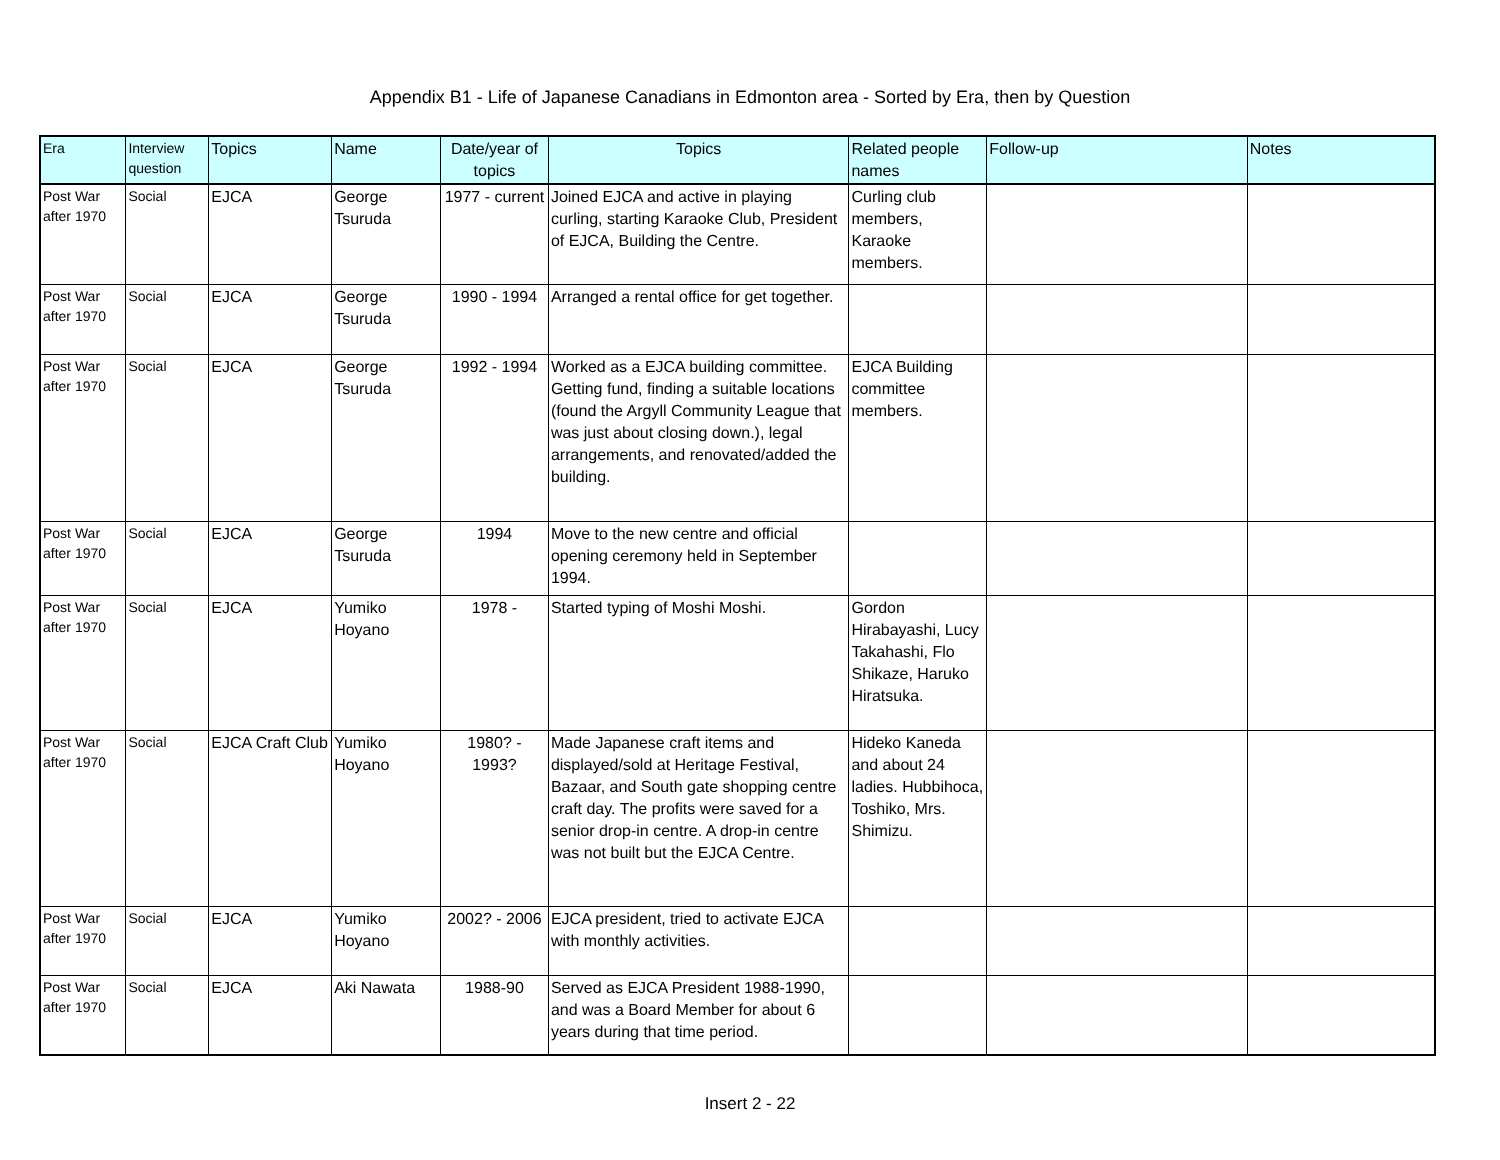Appendix B1 - Life of Japanese Canadians in Edmonton area - Sorted by Era, then by Question
| Era | Interview question | Topics | Name | Date/year of topics | Topics | Related people names | Follow-up | Notes |
| --- | --- | --- | --- | --- | --- | --- | --- | --- |
| Post War after 1970 | Social | EJCA | George Tsuruda | 1977 - current | Joined EJCA and active in playing curling, starting Karaoke Club, President of EJCA, Building the Centre. | Curling club members, Karaoke members. | | |
| Post War after 1970 | Social | EJCA | George Tsuruda | 1990 - 1994 | Arranged a rental office for get together. | | | |
| Post War after 1970 | Social | EJCA | George Tsuruda | 1992 - 1994 | Worked as a EJCA building committee. Getting fund, finding a suitable locations (found the Argyll Community League that was just about closing down.), legal arrangements, and renovated/added the building. | EJCA Building committee members. | | |
| Post War after 1970 | Social | EJCA | George Tsuruda | 1994 | Move to the new centre and official opening ceremony held in September 1994. | | | |
| Post War after 1970 | Social | EJCA | Yumiko Hoyano | 1978 - | Started typing of Moshi Moshi. | Gordon Hirabayashi, Lucy Takahashi, Flo Shikaze, Haruko Hiratsuka. | | |
| Post War after 1970 | Social | EJCA Craft Club | Yumiko Hoyano | 1980? - 1993? | Made Japanese craft items and displayed/sold at Heritage Festival, Bazaar, and South gate shopping centre craft day. The profits were saved for a senior drop-in centre. A drop-in centre was not built but the EJCA Centre. | Hideko Kaneda and about 24 ladies. Hubbihoca, Toshiko, Mrs. Shimizu. | | |
| Post War after 1970 | Social | EJCA | Yumiko Hoyano | 2002? - 2006 | EJCA president, tried to activate EJCA with monthly activities. | | | |
| Post War after 1970 | Social | EJCA | Aki Nawata | 1988-90 | Served as EJCA President 1988-1990, and was a Board Member for about 6 years during that time period. | | | |
Insert 2 - 22